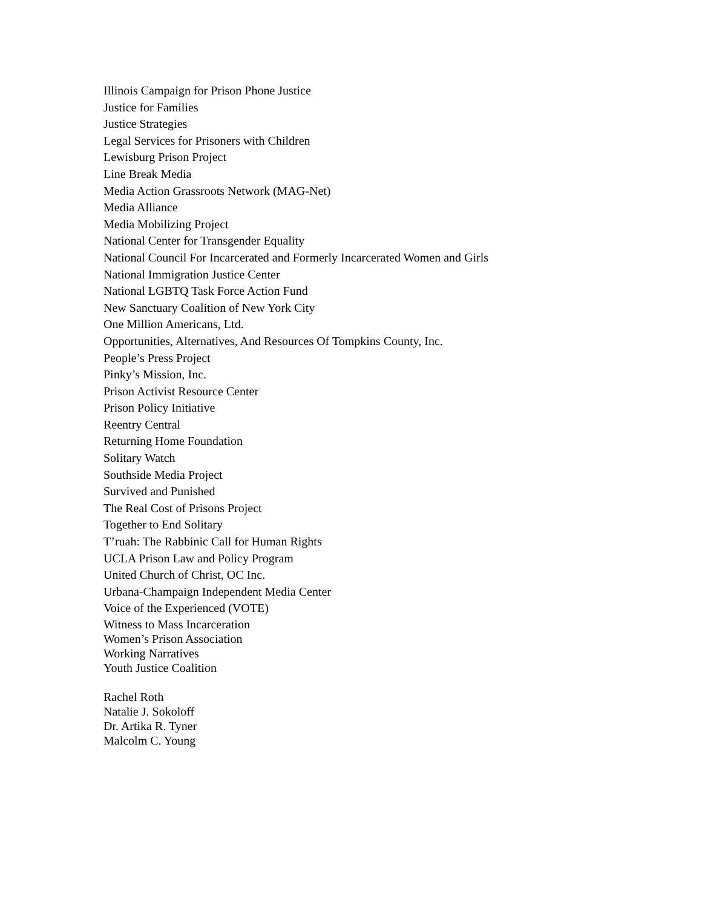Illinois Campaign for Prison Phone Justice
Justice for Families
Justice Strategies
Legal Services for Prisoners with Children
Lewisburg Prison Project
Line Break Media
Media Action Grassroots Network (MAG-Net)
Media Alliance
Media Mobilizing Project
National Center for Transgender Equality
National Council For Incarcerated and Formerly Incarcerated Women and Girls
National Immigration Justice Center
National LGBTQ Task Force Action Fund
New Sanctuary Coalition of New York City
One Million Americans, Ltd.
Opportunities, Alternatives, And Resources Of Tompkins County, Inc.
People’s Press Project
Pinky’s Mission, Inc.
Prison Activist Resource Center
Prison Policy Initiative
Reentry Central
Returning Home Foundation
Solitary Watch
Southside Media Project
Survived and Punished
The Real Cost of Prisons Project
Together to End Solitary
T’ruah: The Rabbinic Call for Human Rights
UCLA Prison Law and Policy Program
United Church of Christ, OC Inc.
Urbana-Champaign Independent Media Center
Voice of the Experienced (VOTE)
Witness to Mass Incarceration
Women’s Prison Association
Working Narratives
Youth Justice Coalition
Rachel Roth
Natalie J. Sokoloff
Dr. Artika R. Tyner
Malcolm C. Young